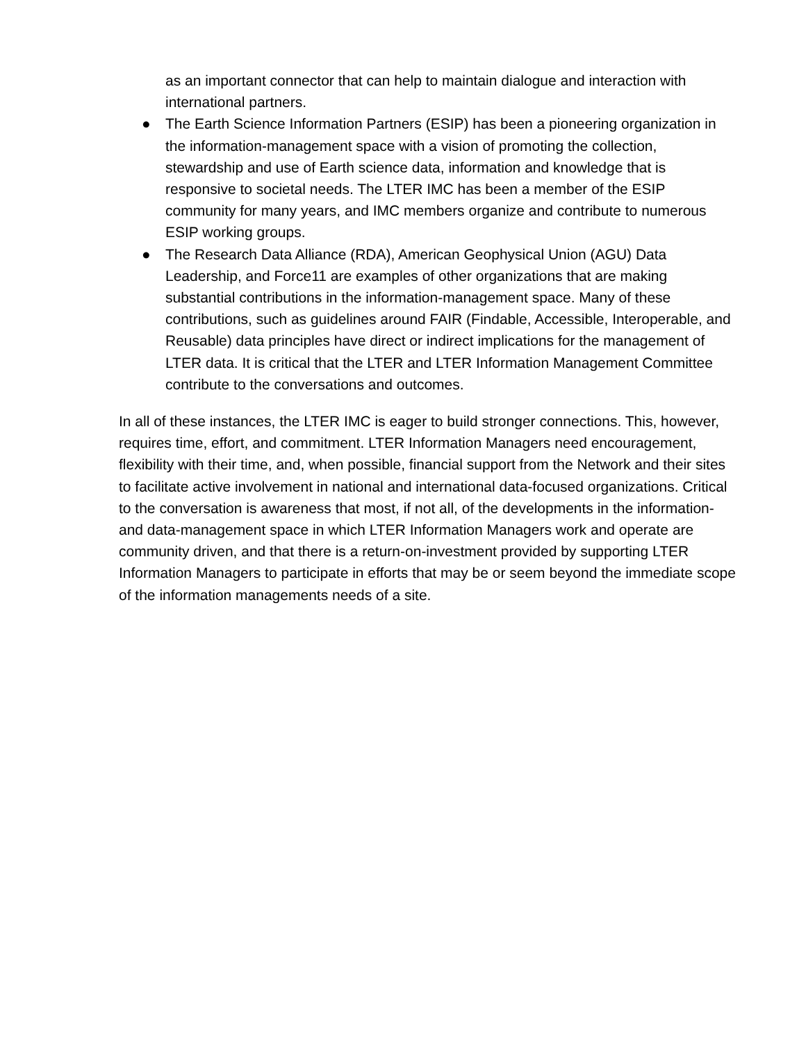as an important connector that can help to maintain dialogue and interaction with international partners.
● The Earth Science Information Partners (ESIP) has been a pioneering organization in the information-management space with a vision of promoting the collection, stewardship and use of Earth science data, information and knowledge that is responsive to societal needs. The LTER IMC has been a member of the ESIP community for many years, and IMC members organize and contribute to numerous ESIP working groups.
● The Research Data Alliance (RDA), American Geophysical Union (AGU) Data Leadership, and Force11 are examples of other organizations that are making substantial contributions in the information-management space. Many of these contributions, such as guidelines around FAIR (Findable, Accessible, Interoperable, and Reusable) data principles have direct or indirect implications for the management of LTER data. It is critical that the LTER and LTER Information Management Committee contribute to the conversations and outcomes.
In all of these instances, the LTER IMC is eager to build stronger connections. This, however, requires time, effort, and commitment. LTER Information Managers need encouragement, flexibility with their time, and, when possible, financial support from the Network and their sites to facilitate active involvement in national and international data-focused organizations. Critical to the conversation is awareness that most, if not all, of the developments in the information- and data-management space in which LTER Information Managers work and operate are community driven, and that there is a return-on-investment provided by supporting LTER Information Managers to participate in efforts that may be or seem beyond the immediate scope of the information managements needs of a site.